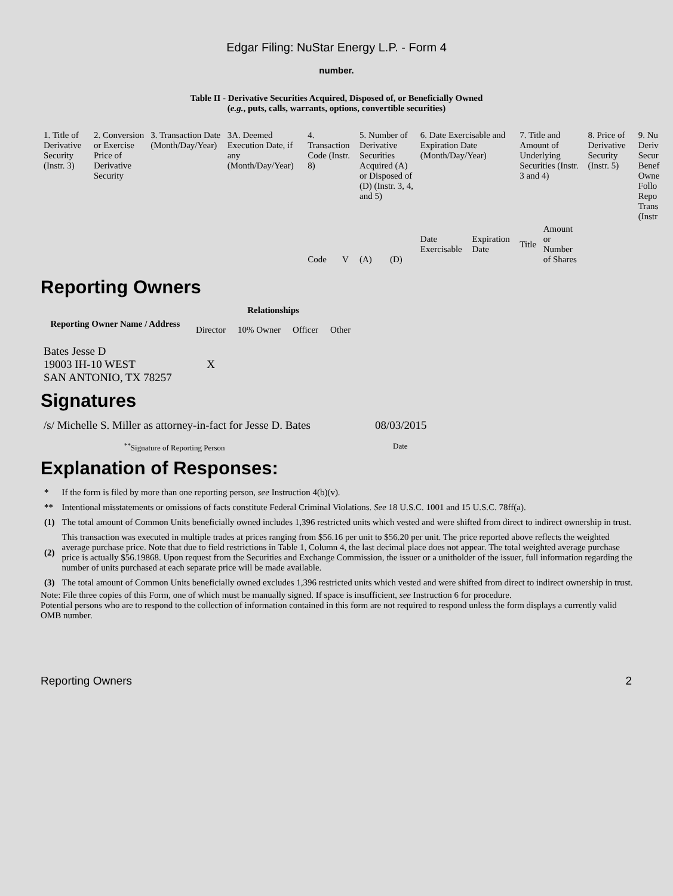Edgar Filing: NuStar Energy L.P. - Form 4
number.
Table II - Derivative Securities Acquired, Disposed of, or Beneficially Owned
(e.g., puts, calls, warrants, options, convertible securities)
| 1. Title of Derivative Security (Instr. 3) | 2. Conversion or Exercise Price of Derivative Security | 3. Transaction Date (Month/Day/Year) | 3A. Deemed Execution Date, if any (Month/Day/Year) | 4. Transaction Code (Instr. 8) | | 5. Number of Derivative Securities Acquired (A) or Disposed of (D) (Instr. 3, 4, and 5) | | 6. Date Exercisable and Expiration Date (Month/Day/Year) | | 7. Title and Amount of Underlying Securities (Instr. 3 and 4) | | 8. Price of Derivative Security (Instr. 5) | 9. Nu Deriv Secur Benef Owne Follo Repo Trans (Instr |
| | | | | Code | V | (A) | (D) | Date Exercisable | Expiration Date | Title | Amount or Number of Shares | | |
Reporting Owners
| Reporting Owner Name / Address | Relationships | | | |
| --- | --- | --- | --- | --- |
| | Director | 10% Owner | Officer | Other |
| Bates Jesse D 19003 IH-10 WEST SAN ANTONIO, TX 78257 | X | | | |
Signatures
| /s/ Michelle S. Miller as attorney-in-fact for Jesse D. Bates | 08/03/2015 |
| <sup>**</sup> Signature of Reporting Person | Date |
Explanation of Responses:
| * | If the form is filed by more than one reporting person, see Instruction 4(b)(v). |
| ** | Intentional misstatements or omissions of facts constitute Federal Criminal Violations. See 18 U.S.C. 1001 and 15 U.S.C. 78ff(a). |
| (1) | The total amount of Common Units beneficially owned includes 1,396 restricted units which vested and were shifted from direct to indirect ownership in trust. |
| (2) | This transaction was executed in multiple trades at prices ranging from $56.16 per unit to $56.20 per unit. The price reported above reflects the weighted average purchase price. Note that due to field restrictions in Table 1, Column 4, the last decimal place does not appear. The total weighted average purchase price is actually $56.19868. Upon request from the Securities and Exchange Commission, the issuer or a unitholder of the issuer, full information regarding the number of units purchased at each separate price will be made available. |
| (3) | The total amount of Common Units beneficially owned excludes 1,396 restricted units which vested and were shifted from direct to indirect ownership in trust. |
Note: File three copies of this Form, one of which must be manually signed. If space is insufficient, see Instruction 6 for procedure.
Potential persons who are to respond to the collection of information contained in this form are not required to respond unless the form displays a currently valid OMB number.
Reporting Owners 2